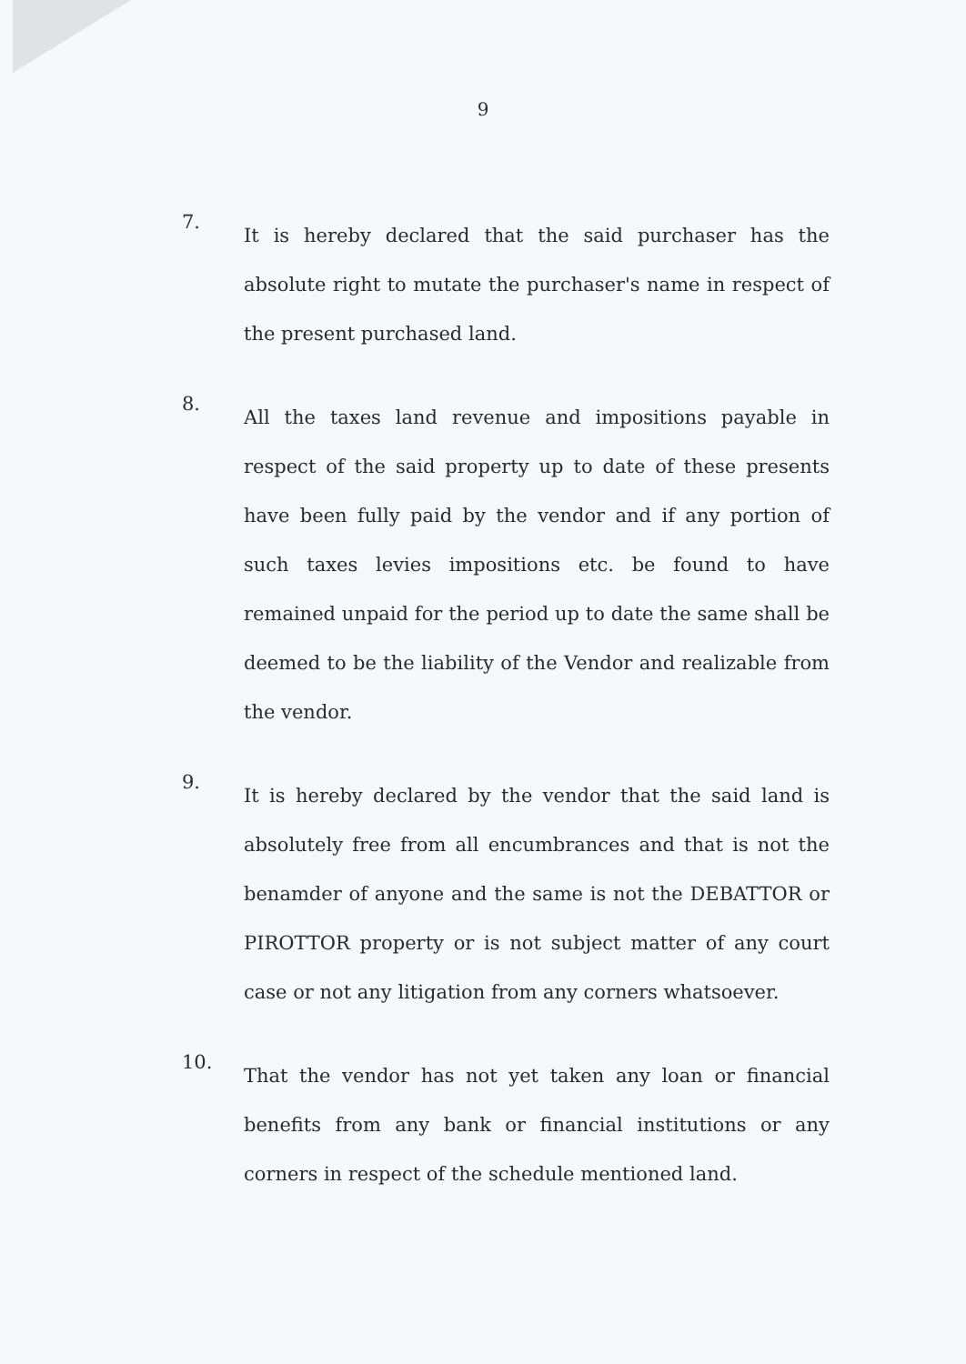9
7.
It is hereby declared that the said purchaser has the absolute right to mutate the purchaser's name in respect of the present purchased land.
8.
All the taxes land revenue and impositions payable in respect of the said property up to date of these presents have been fully paid by the vendor and if any portion of such taxes levies impositions etc. be found to have remained unpaid for the period up to date the same shall be deemed to be the liability of the Vendor and realizable from the vendor.
9.
It is hereby declared by the vendor that the said land is absolutely free from all encumbrances and that is not the benamder of anyone and the same is not the DEBATTOR or PIROTTOR property or is not subject matter of any court case or not any litigation from any corners whatsoever.
10.
That the vendor has not yet taken any loan or financial benefits from any bank or financial institutions or any corners in respect of the schedule mentioned land.